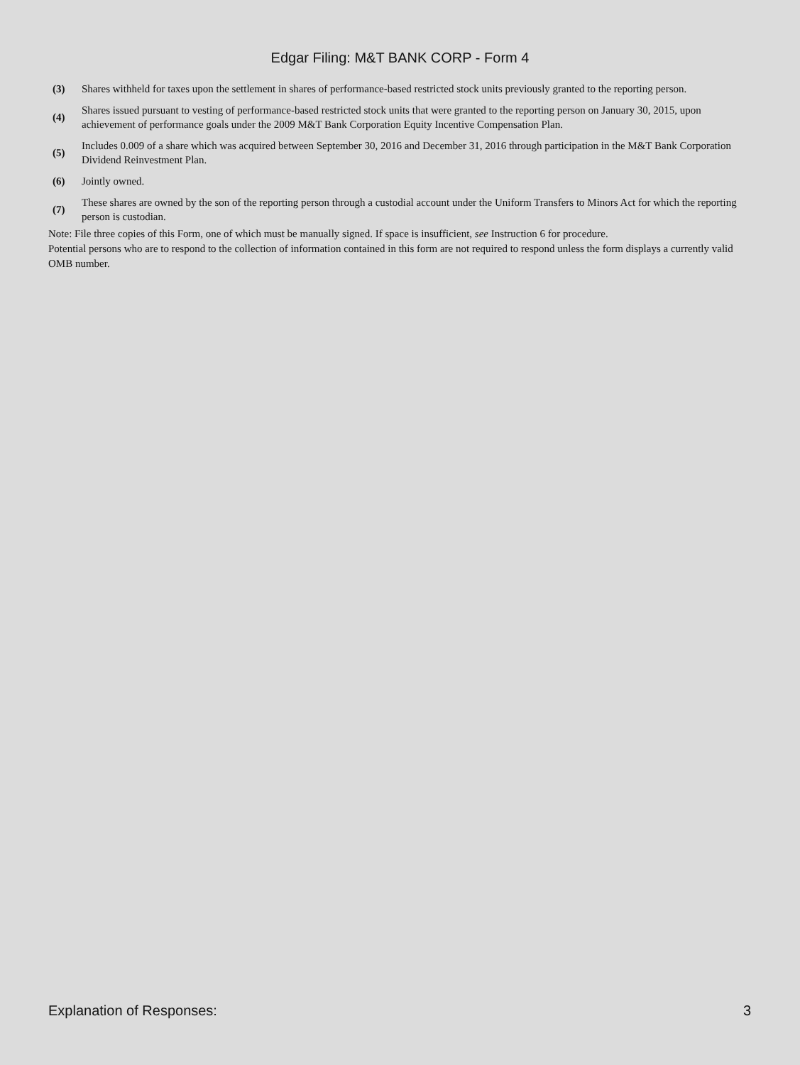Edgar Filing: M&T BANK CORP - Form 4
| (3) | Shares withheld for taxes upon the settlement in shares of performance-based restricted stock units previously granted to the reporting person. |
| (4) | Shares issued pursuant to vesting of performance-based restricted stock units that were granted to the reporting person on January 30, 2015, upon achievement of performance goals under the 2009 M&T Bank Corporation Equity Incentive Compensation Plan. |
| (5) | Includes 0.009 of a share which was acquired between September 30, 2016 and December 31, 2016 through participation in the M&T Bank Corporation Dividend Reinvestment Plan. |
| (6) | Jointly owned. |
| (7) | These shares are owned by the son of the reporting person through a custodial account under the Uniform Transfers to Minors Act for which the reporting person is custodian. |
Note: File three copies of this Form, one of which must be manually signed. If space is insufficient, see Instruction 6 for procedure.
Potential persons who are to respond to the collection of information contained in this form are not required to respond unless the form displays a currently valid OMB number.
Explanation of Responses: 3